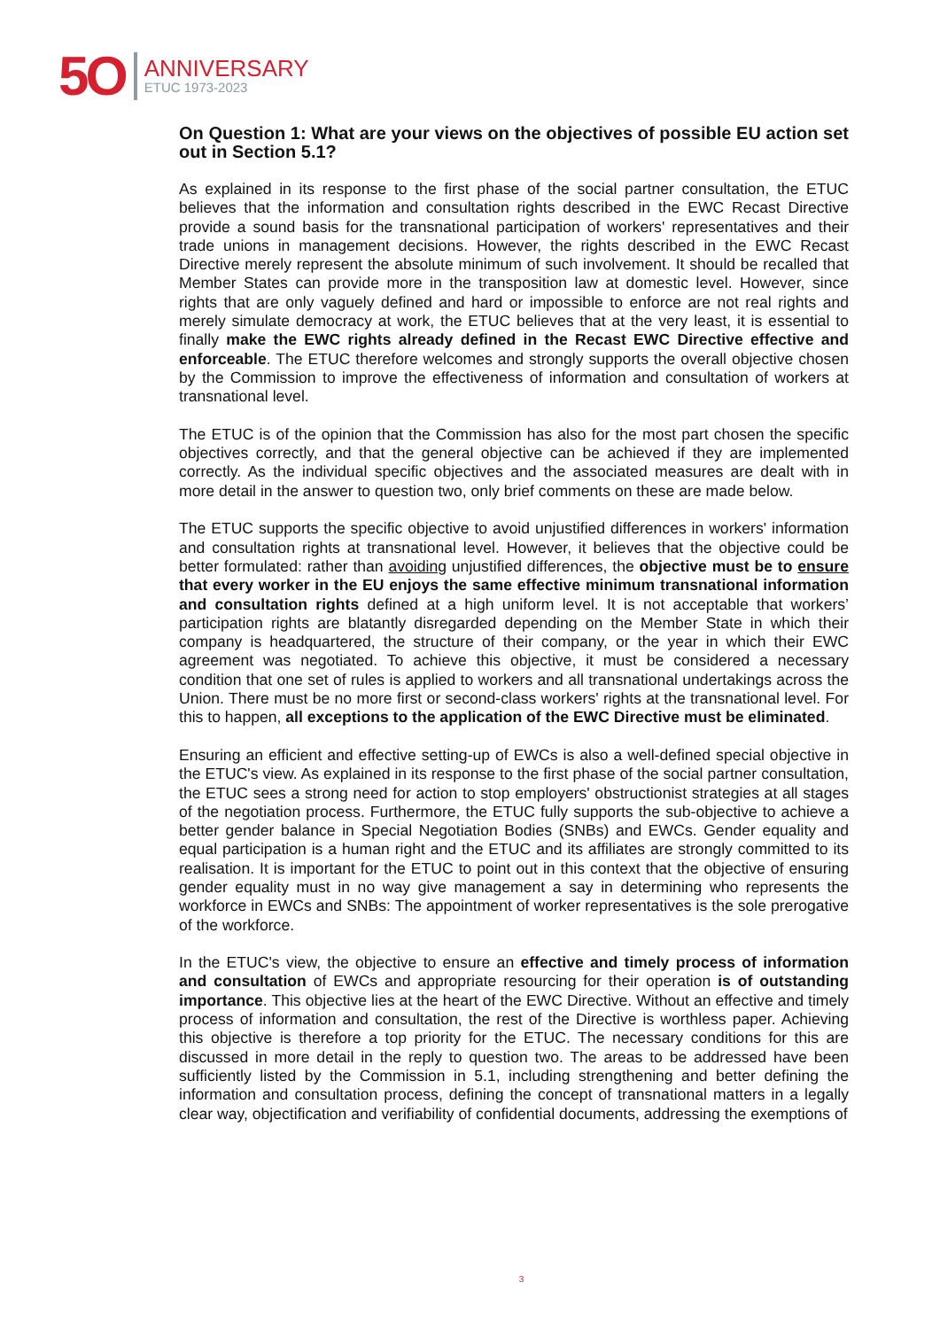5O
ANNIVERSARY
ETUC 1973-2023
On Question 1: What are your views on the objectives of possible EU action set out in Section 5.1?
As explained in its response to the first phase of the social partner consultation, the ETUC believes that the information and consultation rights described in the EWC Recast Directive provide a sound basis for the transnational participation of workers' representatives and their trade unions in management decisions. However, the rights described in the EWC Recast Directive merely represent the absolute minimum of such involvement. It should be recalled that Member States can provide more in the transposition law at domestic level. However, since rights that are only vaguely defined and hard or impossible to enforce are not real rights and merely simulate democracy at work, the ETUC believes that at the very least, it is essential to finally make the EWC rights already defined in the Recast EWC Directive effective and enforceable. The ETUC therefore welcomes and strongly supports the overall objective chosen by the Commission to improve the effectiveness of information and consultation of workers at transnational level.
The ETUC is of the opinion that the Commission has also for the most part chosen the specific objectives correctly, and that the general objective can be achieved if they are implemented correctly. As the individual specific objectives and the associated measures are dealt with in more detail in the answer to question two, only brief comments on these are made below.
The ETUC supports the specific objective to avoid unjustified differences in workers' information and consultation rights at transnational level. However, it believes that the objective could be better formulated: rather than avoiding unjustified differences, the objective must be to ensure that every worker in the EU enjoys the same effective minimum transnational information and consultation rights defined at a high uniform level. It is not acceptable that workers’ participation rights are blatantly disregarded depending on the Member State in which their company is headquartered, the structure of their company, or the year in which their EWC agreement was negotiated. To achieve this objective, it must be considered a necessary condition that one set of rules is applied to workers and all transnational undertakings across the Union. There must be no more first or second-class workers' rights at the transnational level. For this to happen, all exceptions to the application of the EWC Directive must be eliminated.
Ensuring an efficient and effective setting-up of EWCs is also a well-defined special objective in the ETUC's view. As explained in its response to the first phase of the social partner consultation, the ETUC sees a strong need for action to stop employers' obstructionist strategies at all stages of the negotiation process. Furthermore, the ETUC fully supports the sub-objective to achieve a better gender balance in Special Negotiation Bodies (SNBs) and EWCs. Gender equality and equal participation is a human right and the ETUC and its affiliates are strongly committed to its realisation. It is important for the ETUC to point out in this context that the objective of ensuring gender equality must in no way give management a say in determining who represents the workforce in EWCs and SNBs: The appointment of worker representatives is the sole prerogative of the workforce.
In the ETUC's view, the objective to ensure an effective and timely process of information and consultation of EWCs and appropriate resourcing for their operation is of outstanding importance. This objective lies at the heart of the EWC Directive. Without an effective and timely process of information and consultation, the rest of the Directive is worthless paper. Achieving this objective is therefore a top priority for the ETUC. The necessary conditions for this are discussed in more detail in the reply to question two. The areas to be addressed have been sufficiently listed by the Commission in 5.1, including strengthening and better defining the information and consultation process, defining the concept of transnational matters in a legally clear way, objectification and verifiability of confidential documents, addressing the exemptions of
3